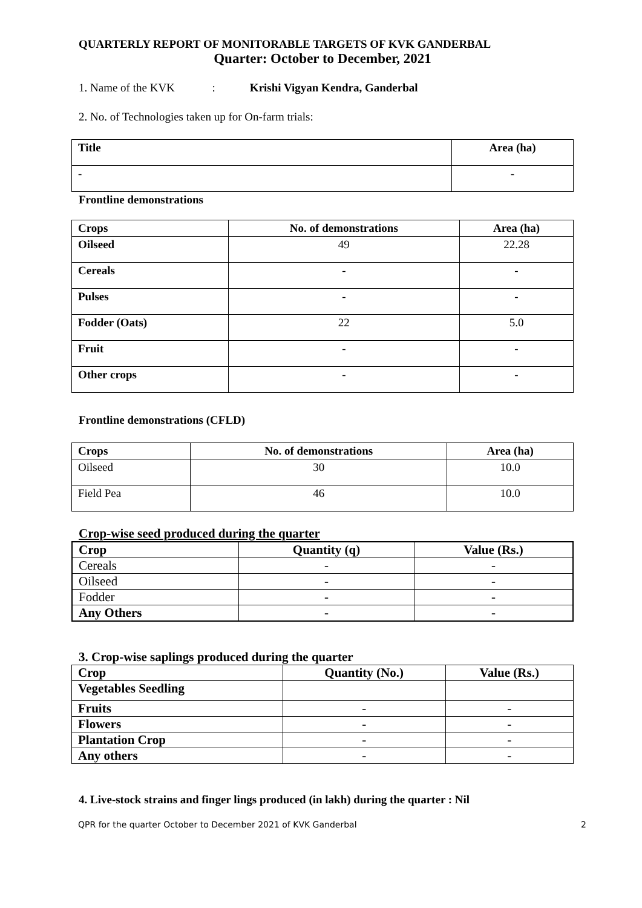QUARTERLY REPORT OF MONITORABLE TARGETS OF KVK GANDERBAL
Quarter: October to December, 2021
1. Name of the KVK : Krishi Vigyan Kendra, Ganderbal
2. No. of Technologies taken up for On-farm trials:
| Title | Area (ha) |
| --- | --- |
| - | - |
Frontline demonstrations
| Crops | No. of demonstrations | Area (ha) |
| --- | --- | --- |
| Oilseed | 49 | 22.28 |
| Cereals | - | - |
| Pulses | - | - |
| Fodder (Oats) | 22 | 5.0 |
| Fruit | - | - |
| Other crops | - | - |
Frontline demonstrations (CFLD)
| Crops | No. of demonstrations | Area (ha) |
| --- | --- | --- |
| Oilseed | 30 | 10.0 |
| Field Pea | 46 | 10.0 |
Crop-wise seed produced during the quarter
| Crop | Quantity (q) | Value (Rs.) |
| --- | --- | --- |
| Cereals | - | - |
| Oilseed | - | - |
| Fodder | - | - |
| Any Others | - | - |
3. Crop-wise saplings produced during the quarter
| Crop | Quantity (No.) | Value (Rs.) |
| --- | --- | --- |
| Vegetables Seedling | | |
| Fruits | - | - |
| Flowers | - | - |
| Plantation Crop | - | - |
| Any others | - | - |
4. Live-stock strains and finger lings produced (in lakh) during the quarter : Nil
QPR for the quarter October to December 2021 of KVK Ganderbal 2